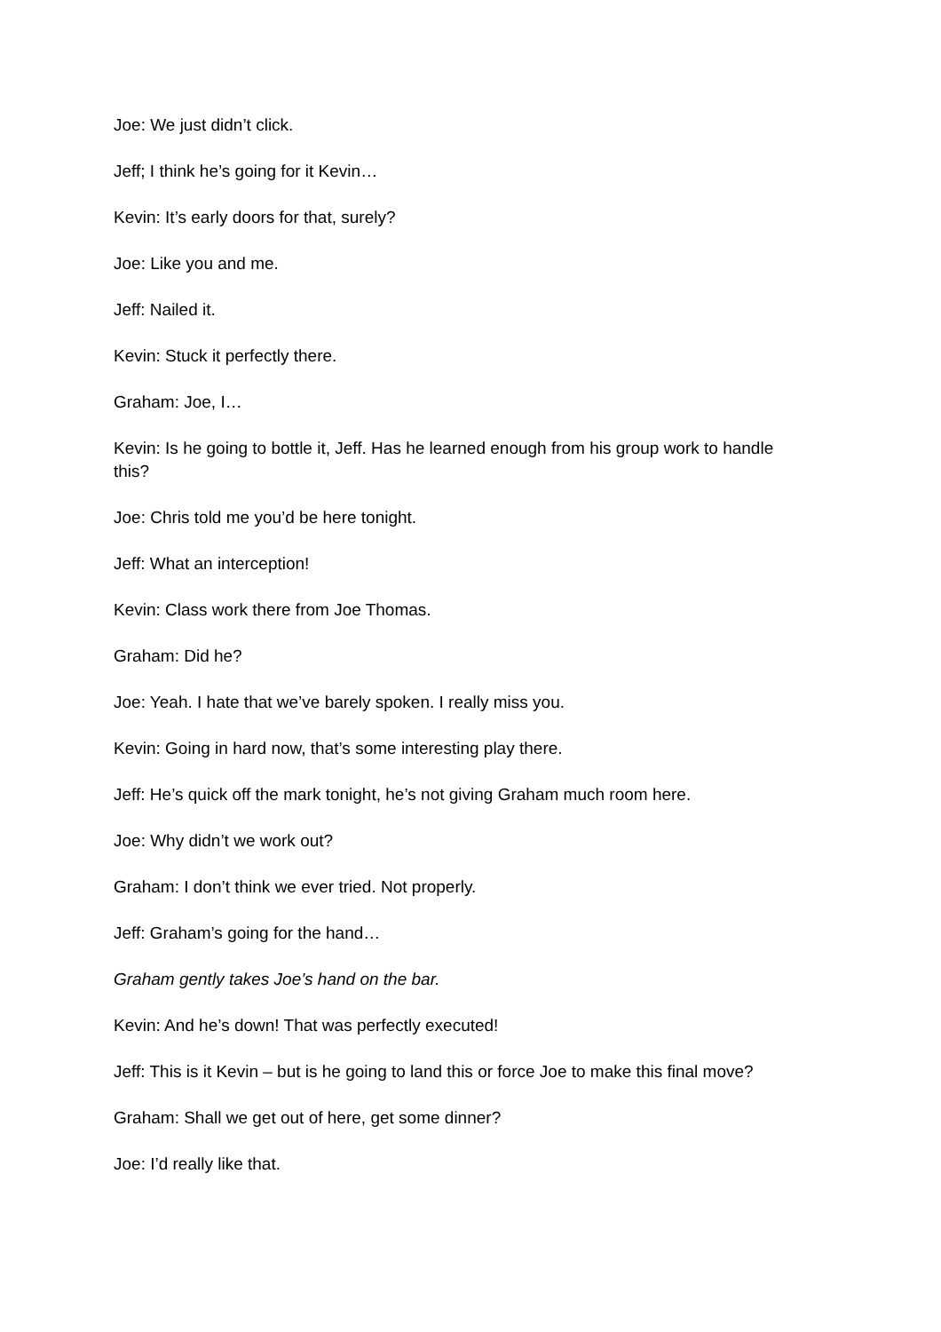Joe: We just didn’t click.
Jeff; I think he’s going for it Kevin…
Kevin: It’s early doors for that, surely?
Joe: Like you and me.
Jeff: Nailed it.
Kevin: Stuck it perfectly there.
Graham: Joe, I…
Kevin: Is he going to bottle it, Jeff. Has he learned enough from his group work to handle this?
Joe: Chris told me you’d be here tonight.
Jeff: What an interception!
Kevin: Class work there from Joe Thomas.
Graham: Did he?
Joe: Yeah. I hate that we’ve barely spoken. I really miss you.
Kevin: Going in hard now, that’s some interesting play there.
Jeff: He’s quick off the mark tonight, he’s not giving Graham much room here.
Joe: Why didn’t we work out?
Graham: I don’t think we ever tried. Not properly.
Jeff: Graham’s going for the hand…
Graham gently takes Joe’s hand on the bar.
Kevin: And he’s down! That was perfectly executed!
Jeff: This is it Kevin – but is he going to land this or force Joe to make this final move?
Graham: Shall we get out of here, get some dinner?
Joe: I’d really like that.